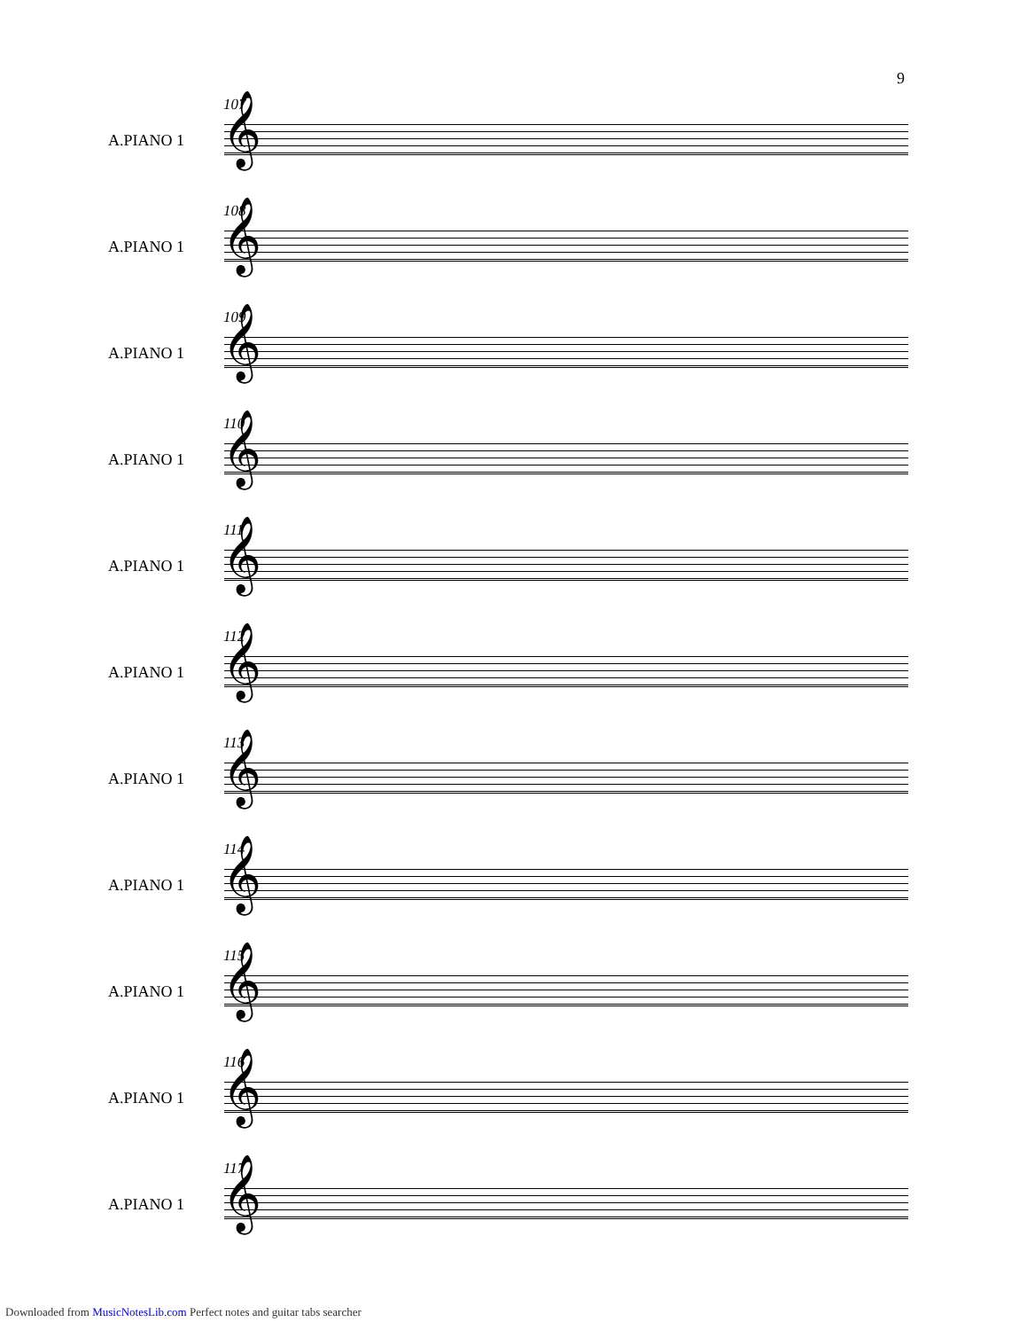9
107
A.PIANO 1 𝄞
108
A.PIANO 1 𝄞
109
A.PIANO 1 𝄞
110
A.PIANO 1 𝄞
111
A.PIANO 1 𝄞
112
A.PIANO 1 𝄞
113
A.PIANO 1 𝄞
114
A.PIANO 1 𝄞
115
A.PIANO 1 𝄞
116
A.PIANO 1 𝄞
117
A.PIANO 1 𝄞
Downloaded from MusicNotesLib.com Perfect notes and guitar tabs searcher